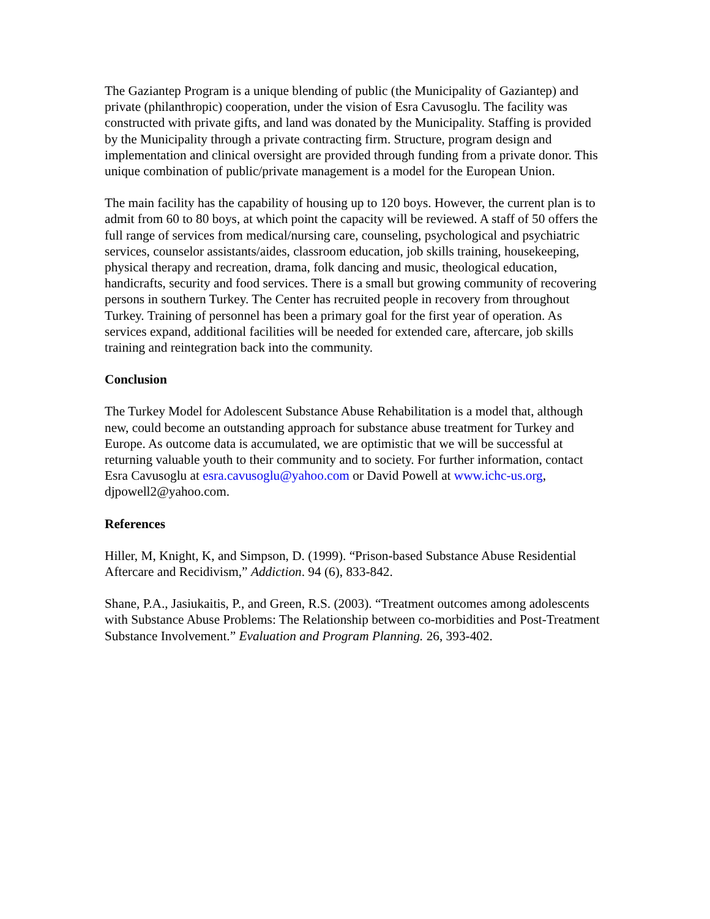The Gaziantep Program is a unique blending of public (the Municipality of Gaziantep) and private (philanthropic) cooperation, under the vision of Esra Cavusoglu. The facility was constructed with private gifts, and land was donated by the Municipality. Staffing is provided by the Municipality through a private contracting firm. Structure, program design and implementation and clinical oversight are provided through funding from a private donor. This unique combination of public/private management is a model for the European Union.
The main facility has the capability of housing up to 120 boys. However, the current plan is to admit from 60 to 80 boys, at which point the capacity will be reviewed. A staff of 50 offers the full range of services from medical/nursing care, counseling, psychological and psychiatric services, counselor assistants/aides, classroom education, job skills training, housekeeping, physical therapy and recreation, drama, folk dancing and music, theological education, handicrafts, security and food services. There is a small but growing community of recovering persons in southern Turkey. The Center has recruited people in recovery from throughout Turkey. Training of personnel has been a primary goal for the first year of operation. As services expand, additional facilities will be needed for extended care, aftercare, job skills training and reintegration back into the community.
Conclusion
The Turkey Model for Adolescent Substance Abuse Rehabilitation is a model that, although new, could become an outstanding approach for substance abuse treatment for Turkey and Europe. As outcome data is accumulated, we are optimistic that we will be successful at returning valuable youth to their community and to society. For further information, contact Esra Cavusoglu at esra.cavusoglu@yahoo.com or David Powell at www.ichc-us.org, djpowell2@yahoo.com.
References
Hiller, M, Knight, K, and Simpson, D. (1999). “Prison-based Substance Abuse Residential Aftercare and Recidivism,” Addiction. 94 (6), 833-842.
Shane, P.A., Jasiukaitis, P., and Green, R.S. (2003). “Treatment outcomes among adolescents with Substance Abuse Problems: The Relationship between co-morbidities and Post-Treatment Substance Involvement.” Evaluation and Program Planning. 26, 393-402.